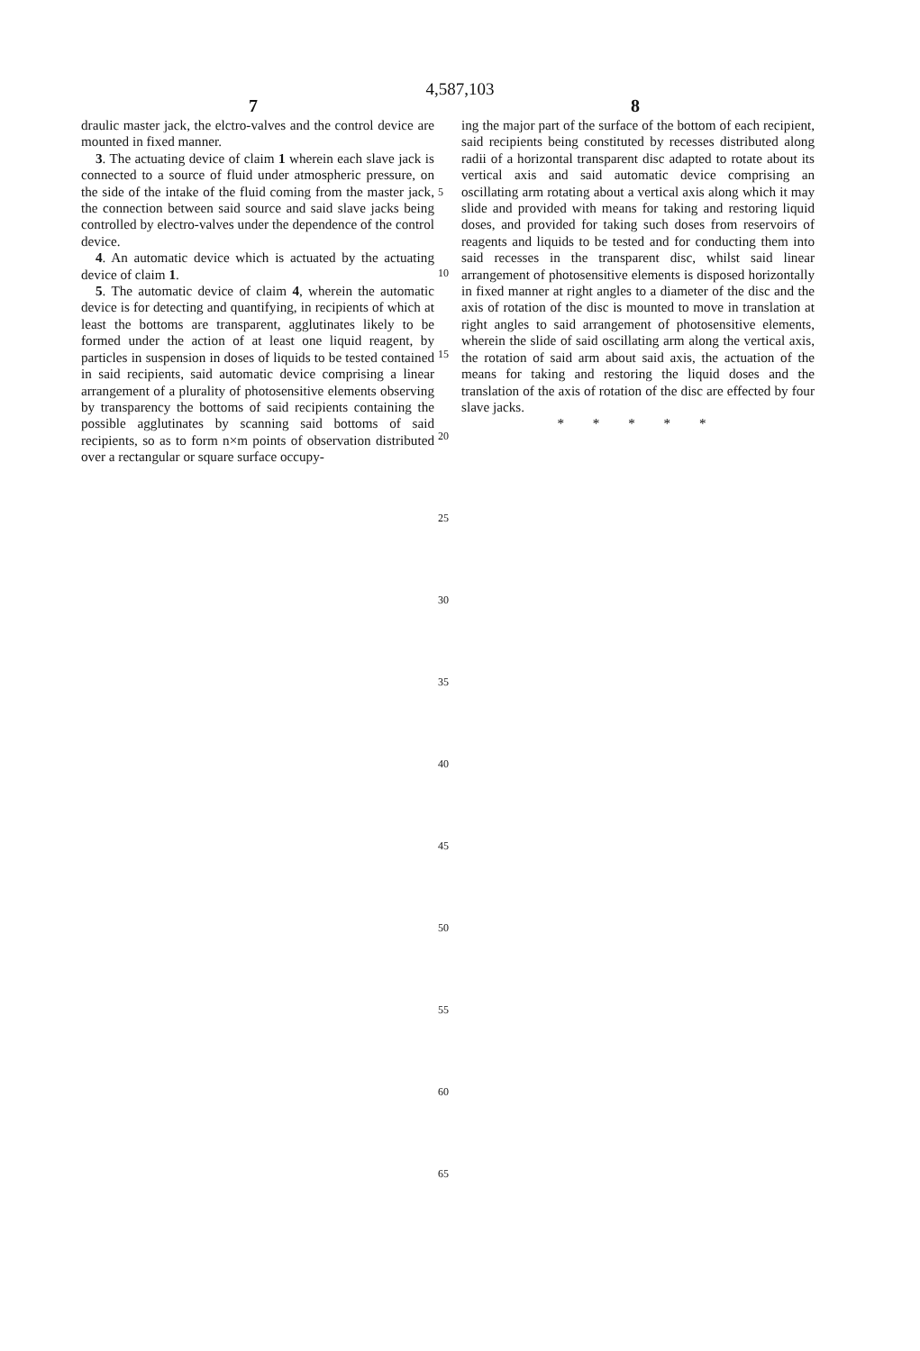4,587,103
7 8
draulic master jack, the elctro-valves and the control device are mounted in fixed manner.
3. The actuating device of claim 1 wherein each slave jack is connected to a source of fluid under atmospheric pressure, on the side of the intake of the fluid coming from the master jack, the connection between said source and said slave jacks being controlled by electro-valves under the dependence of the control device.
4. An automatic device which is actuated by the actuating device of claim 1.
5. The automatic device of claim 4, wherein the automatic device is for detecting and quantifying, in recipients of which at least the bottoms are transparent, agglutinates likely to be formed under the action of at least one liquid reagent, by particles in suspension in doses of liquids to be tested contained in said recipients, said automatic device comprising a linear arrangement of a plurality of photosensitive elements observing by transparency the bottoms of said recipients containing the possible agglutinates by scanning said bottoms of said recipients, so as to form n×m points of observation distributed over a rectangular or square surface occupy-
ing the major part of the surface of the bottom of each recipient, said recipients being constituted by recesses distributed along radii of a horizontal transparent disc adapted to rotate about its vertical axis and said automatic device comprising an oscillating arm rotating about a vertical axis along which it may slide and provided with means for taking and restoring liquid doses, and provided for taking such doses from reservoirs of reagents and liquids to be tested and for conducting them into said recesses in the transparent disc, whilst said linear arrangement of photosensitive elements is disposed horizontally in fixed manner at right angles to a diameter of the disc and the axis of rotation of the disc is mounted to move in translation at right angles to said arrangement of photosensitive elements, wherein the slide of said oscillating arm along the vertical axis, the rotation of said arm about said axis, the actuation of the means for taking and restoring the liquid doses and the translation of the axis of rotation of the disc are effected by four slave jacks.
* * * * *
5
10
15
20
25
30
35
40
45
50
55
60
65